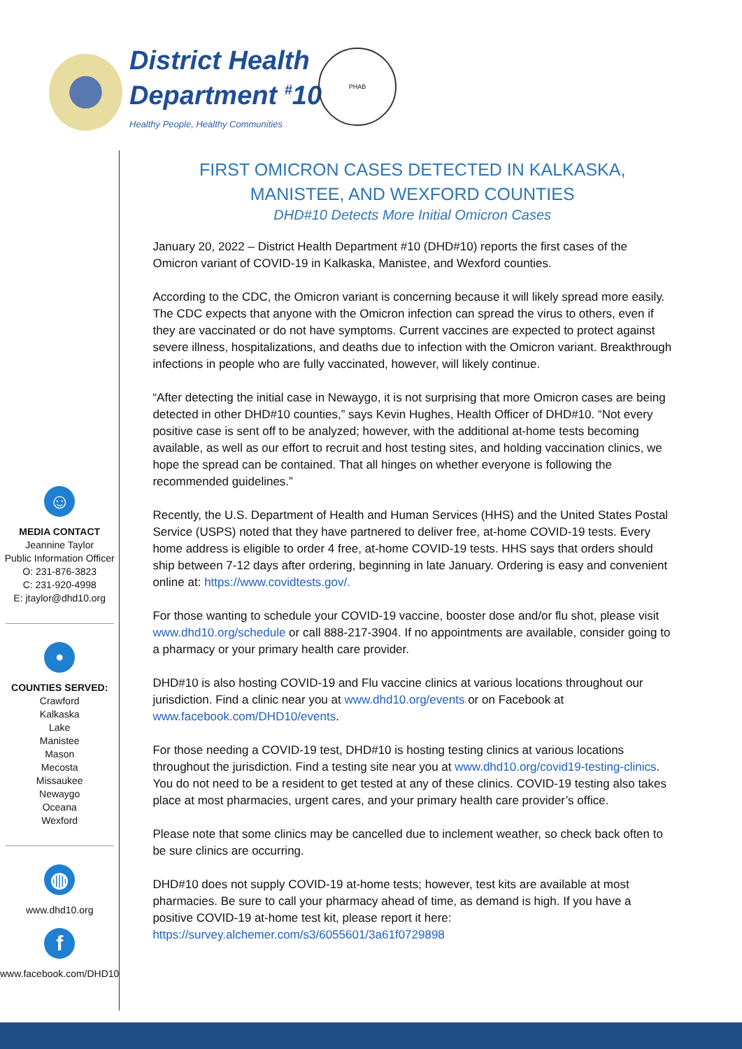District Health
Department <sup>#</sup>10
Healthy People, Healthy Communities
PHAB
☺
MEDIA CONTACT
Jeannine Taylor
Public Information Officer
O: 231-876-3823
C: 231-920-4998
E: jtaylor@dhd10.org
•
COUNTIES SERVED:
Crawford
Kalkaska
Lake
Manistee
Mason
Mecosta
Missaukee
Newaygo
Oceana
Wexford
◍
www.dhd10.org
f
www.facebook.com/DHD10
FIRST OMICRON CASES DETECTED IN KALKASKA, MANISTEE, AND WEXFORD COUNTIES
DHD#10 Detects More Initial Omicron Cases
January 20, 2022 – District Health Department #10 (DHD#10) reports the first cases of the Omicron variant of COVID-19 in Kalkaska, Manistee, and Wexford counties.
According to the CDC, the Omicron variant is concerning because it will likely spread more easily. The CDC expects that anyone with the Omicron infection can spread the virus to others, even if they are vaccinated or do not have symptoms. Current vaccines are expected to protect against severe illness, hospitalizations, and deaths due to infection with the Omicron variant. Breakthrough infections in people who are fully vaccinated, however, will likely continue.
“After detecting the initial case in Newaygo, it is not surprising that more Omicron cases are being detected in other DHD#10 counties,” says Kevin Hughes, Health Officer of DHD#10. “Not every positive case is sent off to be analyzed; however, with the additional at-home tests becoming available, as well as our effort to recruit and host testing sites, and holding vaccination clinics, we hope the spread can be contained. That all hinges on whether everyone is following the recommended guidelines.”
Recently, the U.S. Department of Health and Human Services (HHS) and the United States Postal Service (USPS) noted that they have partnered to deliver free, at-home COVID-19 tests. Every home address is eligible to order 4 free, at-home COVID-19 tests. HHS says that orders should ship between 7-12 days after ordering, beginning in late January. Ordering is easy and convenient online at: https://www.covidtests.gov/.
For those wanting to schedule your COVID-19 vaccine, booster dose and/or flu shot, please visit www.dhd10.org/schedule or call 888-217-3904. If no appointments are available, consider going to a pharmacy or your primary health care provider.
DHD#10 is also hosting COVID-19 and Flu vaccine clinics at various locations throughout our jurisdiction. Find a clinic near you at www.dhd10.org/events or on Facebook at www.facebook.com/DHD10/events.
For those needing a COVID-19 test, DHD#10 is hosting testing clinics at various locations throughout the jurisdiction. Find a testing site near you at www.dhd10.org/covid19-testing-clinics. You do not need to be a resident to get tested at any of these clinics. COVID-19 testing also takes place at most pharmacies, urgent cares, and your primary health care provider’s office.
Please note that some clinics may be cancelled due to inclement weather, so check back often to be sure clinics are occurring.
DHD#10 does not supply COVID-19 at-home tests; however, test kits are available at most pharmacies. Be sure to call your pharmacy ahead of time, as demand is high. If you have a positive COVID-19 at-home test kit, please report it here: https://survey.alchemer.com/s3/6055601/3a61f0729898